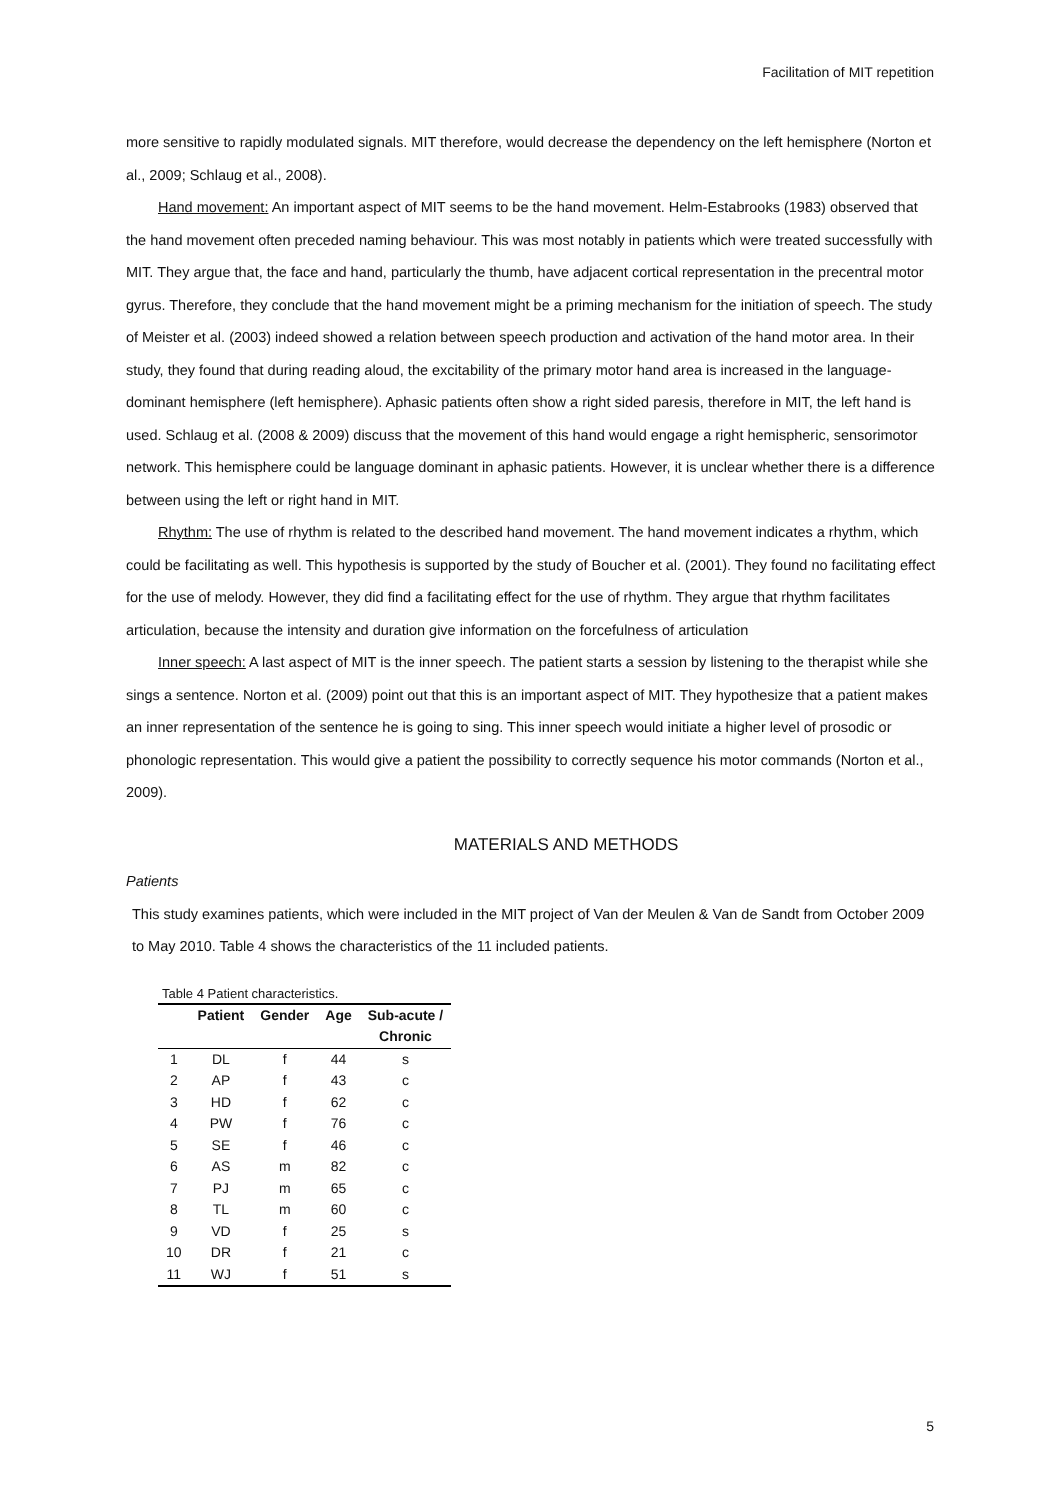Facilitation of MIT repetition
more sensitive to rapidly modulated signals. MIT therefore, would decrease the dependency on the left hemisphere (Norton et al., 2009; Schlaug et al., 2008).
Hand movement: An important aspect of MIT seems to be the hand movement. Helm-Estabrooks (1983) observed that the hand movement often preceded naming behaviour. This was most notably in patients which were treated successfully with MIT. They argue that, the face and hand, particularly the thumb, have adjacent cortical representation in the precentral motor gyrus. Therefore, they conclude that the hand movement might be a priming mechanism for the initiation of speech. The study of Meister et al. (2003) indeed showed a relation between speech production and activation of the hand motor area. In their study, they found that during reading aloud, the excitability of the primary motor hand area is increased in the language-dominant hemisphere (left hemisphere). Aphasic patients often show a right sided paresis, therefore in MIT, the left hand is used. Schlaug et al. (2008 & 2009) discuss that the movement of this hand would engage a right hemispheric, sensorimotor network. This hemisphere could be language dominant in aphasic patients. However, it is unclear whether there is a difference between using the left or right hand in MIT.
Rhythm: The use of rhythm is related to the described hand movement. The hand movement indicates a rhythm, which could be facilitating as well. This hypothesis is supported by the study of Boucher et al. (2001). They found no facilitating effect for the use of melody. However, they did find a facilitating effect for the use of rhythm. They argue that rhythm facilitates articulation, because the intensity and duration give information on the forcefulness of articulation
Inner speech: A last aspect of MIT is the inner speech. The patient starts a session by listening to the therapist while she sings a sentence. Norton et al. (2009) point out that this is an important aspect of MIT. They hypothesize that a patient makes an inner representation of the sentence he is going to sing. This inner speech would initiate a higher level of prosodic or phonologic representation. This would give a patient the possibility to correctly sequence his motor commands (Norton et al., 2009).
MATERIALS AND METHODS
Patients
This study examines patients, which were included in the MIT project of Van der Meulen & Van de Sandt from October 2009 to May 2010. Table 4 shows the characteristics of the 11 included patients.
Table 4 Patient characteristics.
| | Patient | Gender | Age | Sub-acute / Chronic |
| --- | --- | --- | --- | --- |
| 1 | DL | f | 44 | s |
| 2 | AP | f | 43 | c |
| 3 | HD | f | 62 | c |
| 4 | PW | f | 76 | c |
| 5 | SE | f | 46 | c |
| 6 | AS | m | 82 | c |
| 7 | PJ | m | 65 | c |
| 8 | TL | m | 60 | c |
| 9 | VD | f | 25 | s |
| 10 | DR | f | 21 | c |
| 11 | WJ | f | 51 | s |
5